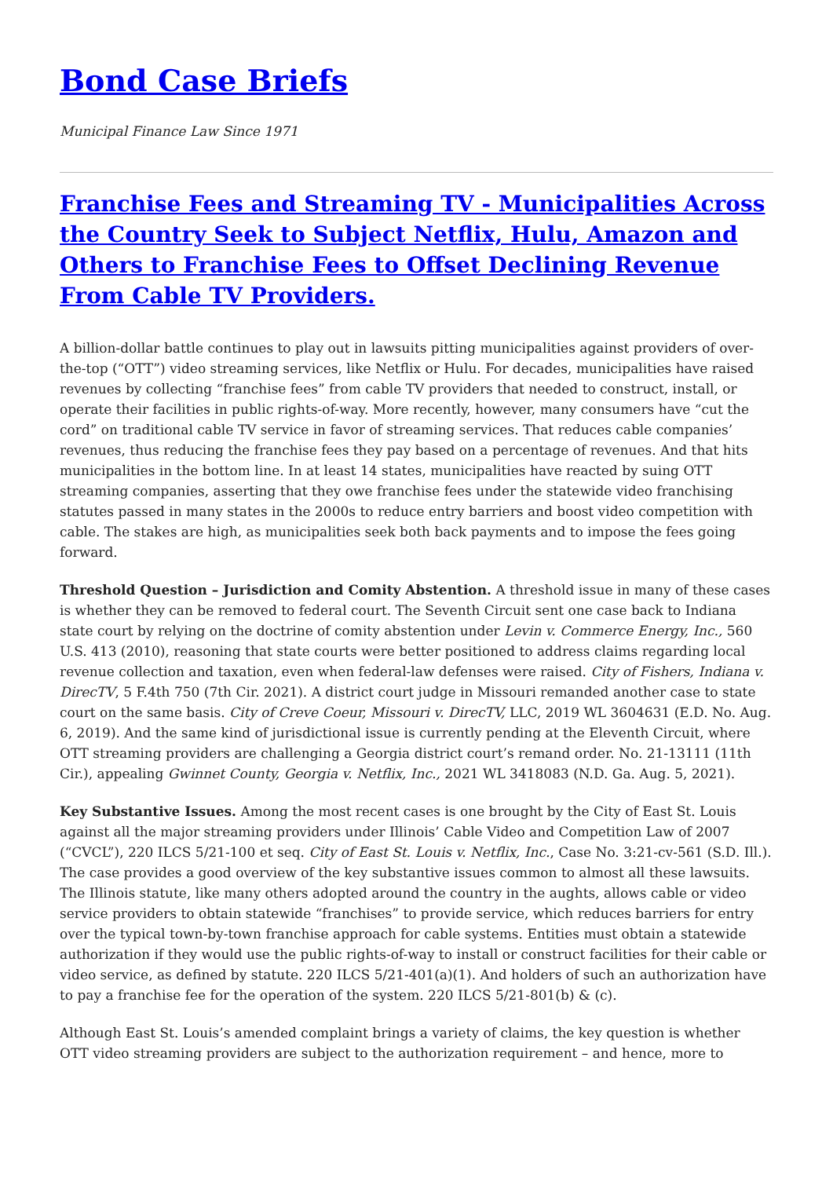Bond Case Briefs
Municipal Finance Law Since 1971
Franchise Fees and Streaming TV - Municipalities Across the Country Seek to Subject Netflix, Hulu, Amazon and Others to Franchise Fees to Offset Declining Revenue From Cable TV Providers.
A billion-dollar battle continues to play out in lawsuits pitting municipalities against providers of over-the-top (“OTT”) video streaming services, like Netflix or Hulu. For decades, municipalities have raised revenues by collecting “franchise fees” from cable TV providers that needed to construct, install, or operate their facilities in public rights-of-way. More recently, however, many consumers have “cut the cord” on traditional cable TV service in favor of streaming services. That reduces cable companies’ revenues, thus reducing the franchise fees they pay based on a percentage of revenues. And that hits municipalities in the bottom line. In at least 14 states, municipalities have reacted by suing OTT streaming companies, asserting that they owe franchise fees under the statewide video franchising statutes passed in many states in the 2000s to reduce entry barriers and boost video competition with cable. The stakes are high, as municipalities seek both back payments and to impose the fees going forward.
Threshold Question – Jurisdiction and Comity Abstention. A threshold issue in many of these cases is whether they can be removed to federal court. The Seventh Circuit sent one case back to Indiana state court by relying on the doctrine of comity abstention under Levin v. Commerce Energy, Inc., 560 U.S. 413 (2010), reasoning that state courts were better positioned to address claims regarding local revenue collection and taxation, even when federal-law defenses were raised. City of Fishers, Indiana v. DirecTV, 5 F.4th 750 (7th Cir. 2021). A district court judge in Missouri remanded another case to state court on the same basis. City of Creve Coeur, Missouri v. DirecTV, LLC, 2019 WL 3604631 (E.D. No. Aug. 6, 2019). And the same kind of jurisdictional issue is currently pending at the Eleventh Circuit, where OTT streaming providers are challenging a Georgia district court’s remand order. No. 21-13111 (11th Cir.), appealing Gwinnet County, Georgia v. Netflix, Inc., 2021 WL 3418083 (N.D. Ga. Aug. 5, 2021).
Key Substantive Issues. Among the most recent cases is one brought by the City of East St. Louis against all the major streaming providers under Illinois’ Cable Video and Competition Law of 2007 (“CVCL”), 220 ILCS 5/21-100 et seq. City of East St. Louis v. Netflix, Inc., Case No. 3:21-cv-561 (S.D. Ill.). The case provides a good overview of the key substantive issues common to almost all these lawsuits. The Illinois statute, like many others adopted around the country in the aughts, allows cable or video service providers to obtain statewide “franchises” to provide service, which reduces barriers for entry over the typical town-by-town franchise approach for cable systems. Entities must obtain a statewide authorization if they would use the public rights-of-way to install or construct facilities for their cable or video service, as defined by statute. 220 ILCS 5/21-401(a)(1). And holders of such an authorization have to pay a franchise fee for the operation of the system. 220 ILCS 5/21-801(b) & (c).
Although East St. Louis’s amended complaint brings a variety of claims, the key question is whether OTT video streaming providers are subject to the authorization requirement – and hence, more to